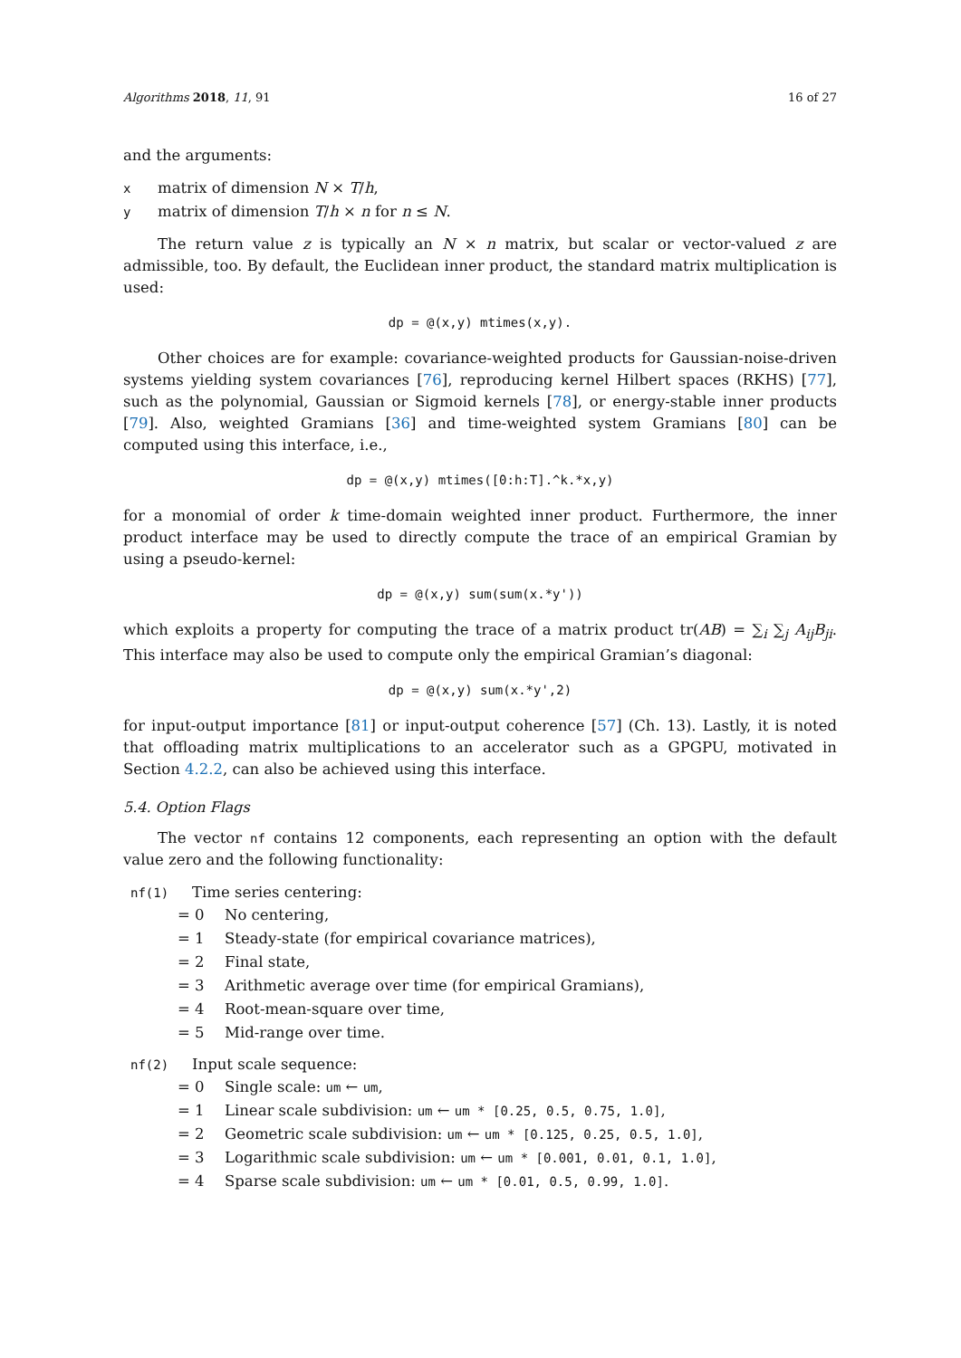Algorithms 2018, 11, 91 16 of 27
and the arguments:
xmatrix of dimension N × T/h,
ymatrix of dimension T/h × n for n ≤ N.
The return value z is typically an N × n matrix, but scalar or vector-valued z are admissible, too. By default, the Euclidean inner product, the standard matrix multiplication is used:
dp = @(x,y) mtimes(x,y).
Other choices are for example: covariance-weighted products for Gaussian-noise-driven systems yielding system covariances [76], reproducing kernel Hilbert spaces (RKHS) [77], such as the polynomial, Gaussian or Sigmoid kernels [78], or energy-stable inner products [79]. Also, weighted Gramians [36] and time-weighted system Gramians [80] can be computed using this interface, i.e.,
dp = @(x,y) mtimes([0:h:T].^k.*x,y)
for a monomial of order k time-domain weighted inner product. Furthermore, the inner product interface may be used to directly compute the trace of an empirical Gramian by using a pseudo-kernel:
dp = @(x,y) sum(sum(x.*y'))
which exploits a property for computing the trace of a matrix product tr(AB) = ∑<sub>i</sub> ∑<sub>j</sub> A<sub>ij</sub>B<sub>ji</sub>. This interface may also be used to compute only the empirical Gramian’s diagonal:
dp = @(x,y) sum(x.*y',2)
for input-output importance [81] or input-output coherence [57] (Ch. 13). Lastly, it is noted that offloading matrix multiplications to an accelerator such as a GPGPU, motivated in Section 4.2.2, can also be achieved using this interface.
5.4. Option Flags
The vector nf contains 12 components, each representing an option with the default value zero and the following functionality:
nf(1) Time series centering:
= 0 No centering,
= 1 Steady-state (for empirical covariance matrices),
= 2 Final state,
= 3 Arithmetic average over time (for empirical Gramians),
= 4 Root-mean-square over time,
= 5 Mid-range over time.
nf(2) Input scale sequence:
= 0 Single scale: um ← um,
= 1 Linear scale subdivision: um ← um * [0.25, 0.5, 0.75, 1.0],
= 2 Geometric scale subdivision: um ← um * [0.125, 0.25, 0.5, 1.0],
= 3 Logarithmic scale subdivision: um ← um * [0.001, 0.01, 0.1, 1.0],
= 4 Sparse scale subdivision: um ← um * [0.01, 0.5, 0.99, 1.0].